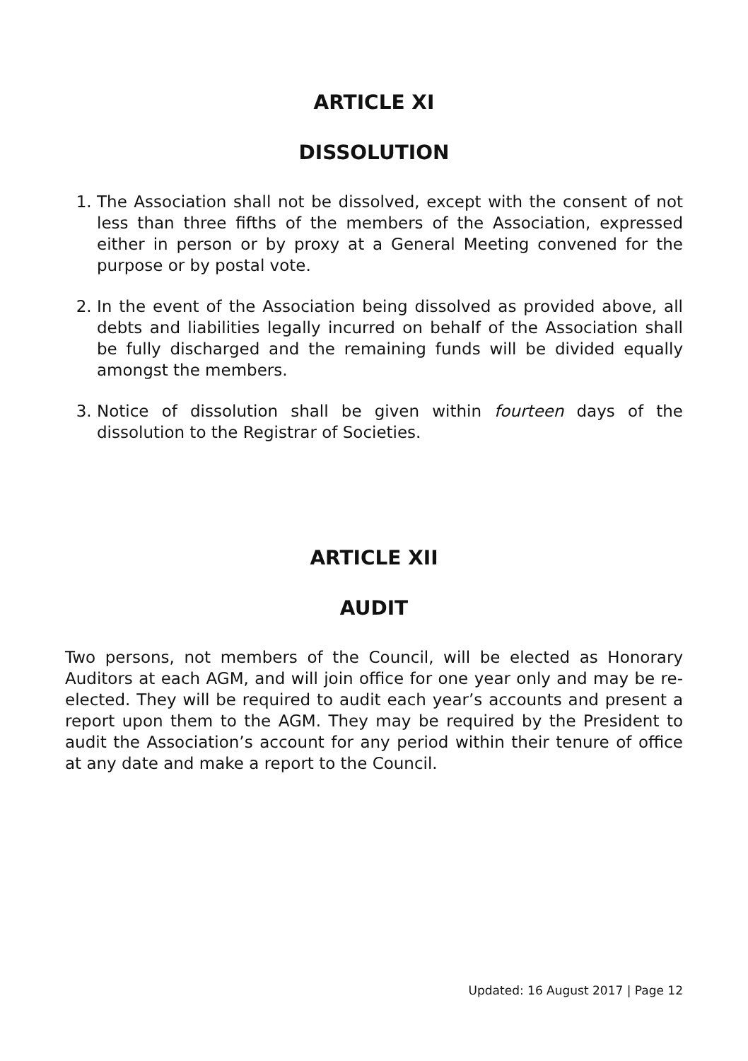ARTICLE XI
DISSOLUTION
1. The Association shall not be dissolved, except with the consent of not less than three fifths of the members of the Association, expressed either in person or by proxy at a General Meeting convened for the purpose or by postal vote.
2. In the event of the Association being dissolved as provided above, all debts and liabilities legally incurred on behalf of the Association shall be fully discharged and the remaining funds will be divided equally amongst the members.
3. Notice of dissolution shall be given within fourteen days of the dissolution to the Registrar of Societies.
ARTICLE XII
AUDIT
Two persons, not members of the Council, will be elected as Honorary Auditors at each AGM, and will join office for one year only and may be re-elected. They will be required to audit each year’s accounts and present a report upon them to the AGM. They may be required by the President to audit the Association’s account for any period within their tenure of office at any date and make a report to the Council.
Updated: 16 August 2017 | Page 12